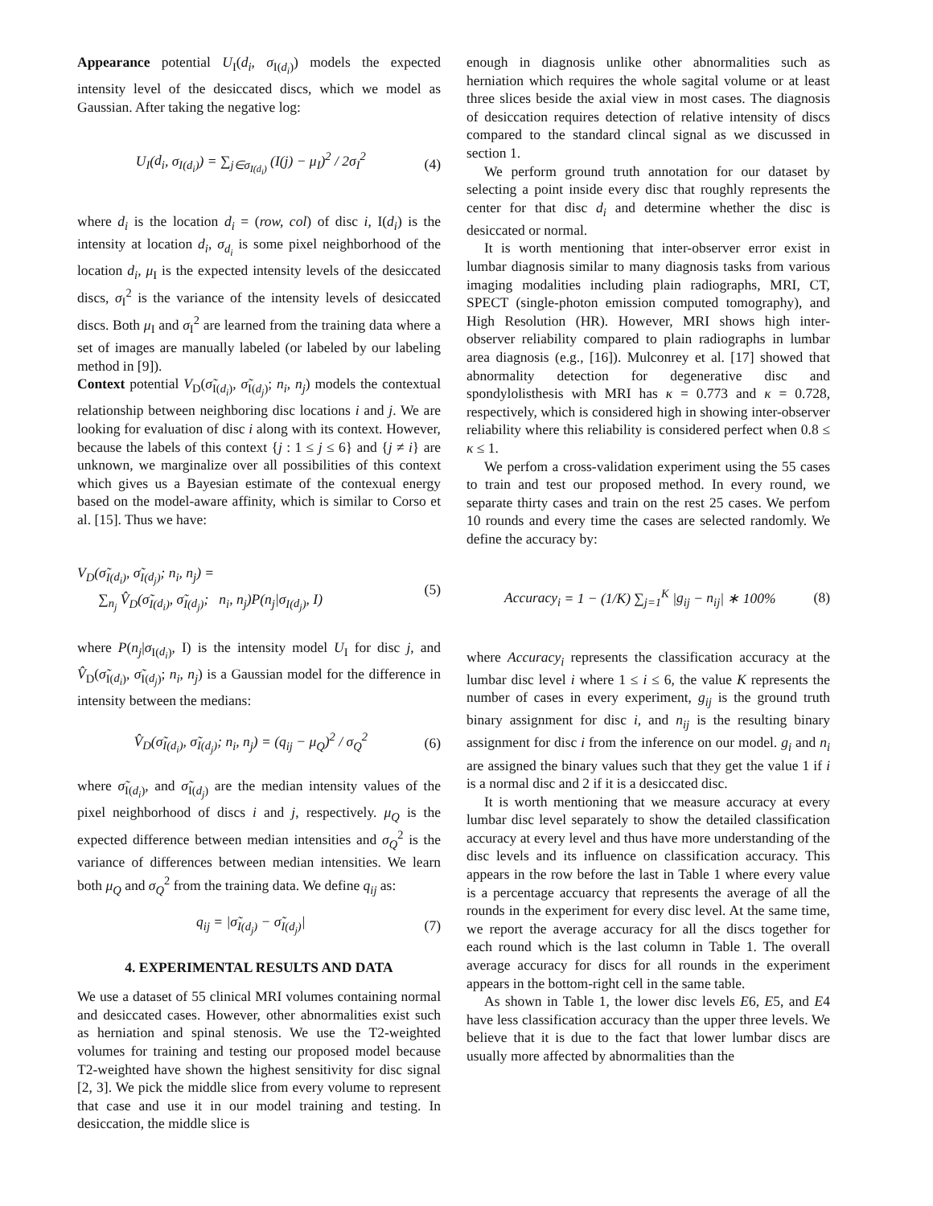Appearance potential U<sub>I</sub>(d<sub>i</sub>, σ<sub>I(d<sub>i</sub>)</sub>) models the expected intensity level of the desiccated discs, which we model as Gaussian. After taking the negative log:
U<sub>I</sub>(d<sub>i</sub>, σ<sub>I(d<sub>i</sub>)</sub>) = ∑<sub>j∈σ<sub>I(d<sub>i</sub>)</sub></sub> (I(j) − μ<sub>I</sub>)<sup>2</sup> / 2σ<sub>I</sub><sup>2</sup>
(4)
where d<sub>i</sub> is the location d<sub>i</sub> = (row, col) of disc i, I(d<sub>i</sub>) is the intensity at location d<sub>i</sub>, σ<sub>d<sub>i</sub></sub> is some pixel neighborhood of the location d<sub>i</sub>, μ<sub>I</sub> is the expected intensity levels of the desiccated discs, σ<sub>I</sub><sup>2</sup> is the variance of the intensity levels of desiccated discs. Both μ<sub>I</sub> and σ<sub>I</sub><sup>2</sup> are learned from the training data where a set of images are manually labeled (or labeled by our labeling method in [9]).
Context potential V<sub>D</sub>(σ̃<sub>I(d<sub>i</sub>)</sub>, σ̃<sub>I(d<sub>j</sub>)</sub>; n<sub>i</sub>, n<sub>j</sub>) models the contextual relationship between neighboring disc locations i and j. We are looking for evaluation of disc i along with its context. However, because the labels of this context {j : 1 ≤ j ≤ 6} and {j ≠ i} are unknown, we marginalize over all possibilities of this context which gives us a Bayesian estimate of the contexual energy based on the model-aware affinity, which is similar to Corso et al. [15]. Thus we have:
V<sub>D</sub>(σ̃<sub>I(d<sub>i</sub>)</sub>, σ̃<sub>I(d<sub>j</sub>)</sub>; n<sub>i</sub>, n<sub>j</sub>) =
∑<sub>n<sub>j</sub></sub> V̂<sub>D</sub>(σ̃<sub>I(d<sub>i</sub>)</sub>, σ̃<sub>I(d<sub>j</sub>)</sub>; n<sub>i</sub>, n<sub>j</sub>)P(n<sub>j</sub>|σ<sub>I(d<sub>j</sub>)</sub>, I)
(5)
where P(n<sub>j</sub>|σ<sub>I(d<sub>i</sub>)</sub>, I) is the intensity model U<sub>I</sub> for disc j, and V̂<sub>D</sub>(σ̃<sub>I(d<sub>i</sub>)</sub>, σ̃<sub>I(d<sub>j</sub>)</sub>; n<sub>i</sub>, n<sub>j</sub>) is a Gaussian model for the difference in intensity between the medians:
V̂<sub>D</sub>(σ̃<sub>I(d<sub>i</sub>)</sub>, σ̃<sub>I(d<sub>j</sub>)</sub>; n<sub>i</sub>, n<sub>j</sub>) = (q<sub>ij</sub> − μ<sub>Q</sub>)<sup>2</sup> / σ<sub>Q</sub><sup>2</sup>
(6)
where σ̃<sub>I(d<sub>i</sub>)</sub>, and σ̃<sub>I(d<sub>j</sub>)</sub> are the median intensity values of the pixel neighborhood of discs i and j, respectively. μ<sub>Q</sub> is the expected difference between median intensities and σ<sub>Q</sub><sup>2</sup> is the variance of differences between median intensities. We learn both μ<sub>Q</sub> and σ<sub>Q</sub><sup>2</sup> from the training data. We define q<sub>ij</sub> as:
q<sub>ij</sub> = |σ̃<sub>I(d<sub>j</sub>)</sub> − σ̃<sub>I(d<sub>j</sub>)</sub>| (7)
4. EXPERIMENTAL RESULTS AND DATA
We use a dataset of 55 clinical MRI volumes containing normal and desiccated cases. However, other abnormalities exist such as herniation and spinal stenosis. We use the T2-weighted volumes for training and testing our proposed model because T2-weighted have shown the highest sensitivity for disc signal [2, 3]. We pick the middle slice from every volume to represent that case and use it in our model training and testing. In desiccation, the middle slice is
enough in diagnosis unlike other abnormalities such as herniation which requires the whole sagital volume or at least three slices beside the axial view in most cases. The diagnosis of desiccation requires detection of relative intensity of discs compared to the standard clincal signal as we discussed in section 1.
We perform ground truth annotation for our dataset by selecting a point inside every disc that roughly represents the center for that disc d<sub>i</sub> and determine whether the disc is desiccated or normal.
It is worth mentioning that inter-observer error exist in lumbar diagnosis similar to many diagnosis tasks from various imaging modalities including plain radiographs, MRI, CT, SPECT (single-photon emission computed tomography), and High Resolution (HR). However, MRI shows high inter-observer reliability compared to plain radiographs in lumbar area diagnosis (e.g., [16]). Mulconrey et al. [17] showed that abnormality detection for degenerative disc and spondylolisthesis with MRI has κ = 0.773 and κ = 0.728, respectively, which is considered high in showing inter-observer reliability where this reliability is considered perfect when 0.8 ≤ κ ≤ 1.
We perfom a cross-validation experiment using the 55 cases to train and test our proposed method. In every round, we separate thirty cases and train on the rest 25 cases. We perfom 10 rounds and every time the cases are selected randomly. We define the accuracy by:
Accuracy<sub>i</sub> = 1 − (1/K) ∑<sub>j=1</sub><sup>K</sup> |g<sub>ij</sub> − n<sub>ij</sub>| ∗ 100%
(8)
where Accuracy<sub>i</sub> represents the classification accuracy at the lumbar disc level i where 1 ≤ i ≤ 6, the value K represents the number of cases in every experiment, g<sub>ij</sub> is the ground truth binary assignment for disc i, and n<sub>ij</sub> is the resulting binary assignment for disc i from the inference on our model. g<sub>i</sub> and n<sub>i</sub> are assigned the binary values such that they get the value 1 if i is a normal disc and 2 if it is a desiccated disc.
It is worth mentioning that we measure accuracy at every lumbar disc level separately to show the detailed classification accuracy at every level and thus have more understanding of the disc levels and its influence on classification accuracy. This appears in the row before the last in Table 1 where every value is a percentage accuarcy that represents the average of all the rounds in the experiment for every disc level. At the same time, we report the average accuracy for all the discs together for each round which is the last column in Table 1. The overall average accuracy for discs for all rounds in the experiment appears in the bottom-right cell in the same table.
As shown in Table 1, the lower disc levels E6, E5, and E4 have less classification accuracy than the upper three levels. We believe that it is due to the fact that lower lumbar discs are usually more affected by abnormalities than the